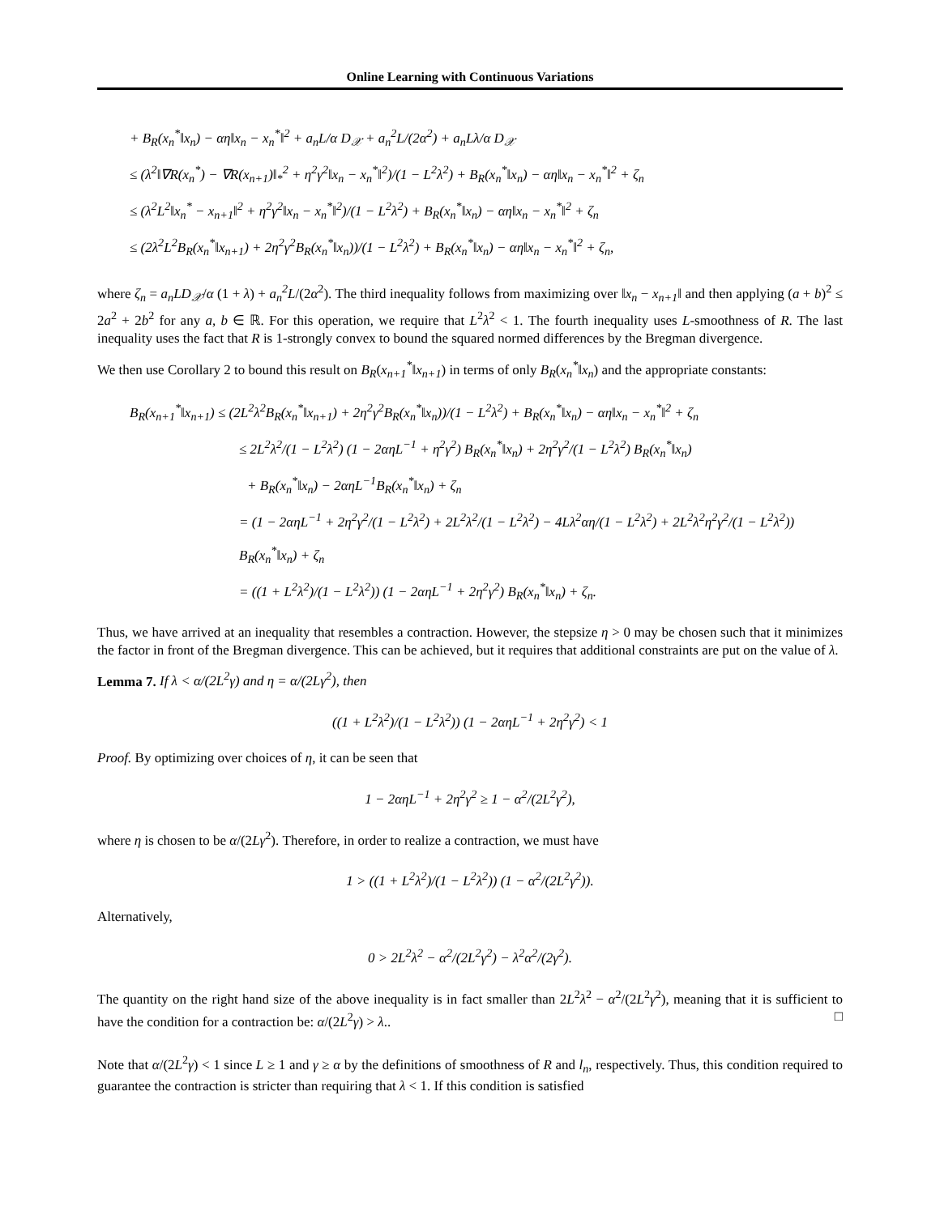Online Learning with Continuous Variations
+ B<sub>R</sub>(x<sub>n</sub><sup>*</sup>‖x<sub>n</sub>) − αη‖x<sub>n</sub> − x<sub>n</sub><sup>*</sup>‖<sup>2</sup> + a<sub>n</sub>L/α D<sub>𝒳</sub> + a<sub>n</sub><sup>2</sup>L/(2α<sup>2</sup>) + a<sub>n</sub>Lλ/α D<sub>𝒳</sub>
≤ (λ<sup>2</sup>‖∇R(x<sub>n</sub><sup>*</sup>) − ∇R(x<sub>n+1</sub>)‖<sub>*</sub><sup>2</sup> + η<sup>2</sup>γ<sup>2</sup>‖x<sub>n</sub> − x<sub>n</sub><sup>*</sup>‖<sup>2</sup>)/(1 − L<sup>2</sup>λ<sup>2</sup>) + B<sub>R</sub>(x<sub>n</sub><sup>*</sup>‖x<sub>n</sub>) − αη‖x<sub>n</sub> − x<sub>n</sub><sup>*</sup>‖<sup>2</sup> + ζ<sub>n</sub>
≤ (λ<sup>2</sup>L<sup>2</sup>‖x<sub>n</sub><sup>*</sup> − x<sub>n+1</sub>‖<sup>2</sup> + η<sup>2</sup>γ<sup>2</sup>‖x<sub>n</sub> − x<sub>n</sub><sup>*</sup>‖<sup>2</sup>)/(1 − L<sup>2</sup>λ<sup>2</sup>) + B<sub>R</sub>(x<sub>n</sub><sup>*</sup>‖x<sub>n</sub>) − αη‖x<sub>n</sub> − x<sub>n</sub><sup>*</sup>‖<sup>2</sup> + ζ<sub>n</sub>
≤ (2λ<sup>2</sup>L<sup>2</sup>B<sub>R</sub>(x<sub>n</sub><sup>*</sup>‖x<sub>n+1</sub>) + 2η<sup>2</sup>γ<sup>2</sup>B<sub>R</sub>(x<sub>n</sub><sup>*</sup>‖x<sub>n</sub>))/(1 − L<sup>2</sup>λ<sup>2</sup>) + B<sub>R</sub>(x<sub>n</sub><sup>*</sup>‖x<sub>n</sub>) − αη‖x<sub>n</sub> − x<sub>n</sub><sup>*</sup>‖<sup>2</sup> + ζ<sub>n</sub>,
where ζ<sub>n</sub> = a<sub>n</sub>LD<sub>𝒳</sub>/α (1 + λ) + a<sub>n</sub><sup>2</sup>L/(2α<sup>2</sup>). The third inequality follows from maximizing over ‖x<sub>n</sub> − x<sub>n+1</sub>‖ and then applying (a + b)<sup>2</sup> ≤ 2a<sup>2</sup> + 2b<sup>2</sup> for any a, b ∈ ℝ. For this operation, we require that L<sup>2</sup>λ<sup>2</sup> < 1. The fourth inequality uses L-smoothness of R. The last inequality uses the fact that R is 1-strongly convex to bound the squared normed differences by the Bregman divergence.
We then use Corollary 2 to bound this result on B<sub>R</sub>(x<sub>n+1</sub><sup>*</sup>‖x<sub>n+1</sub>) in terms of only B<sub>R</sub>(x<sub>n</sub><sup>*</sup>‖x<sub>n</sub>) and the appropriate constants:
B<sub>R</sub>(x<sub>n+1</sub><sup>*</sup>‖x<sub>n+1</sub>) ≤ (2L<sup>2</sup>λ<sup>2</sup>B<sub>R</sub>(x<sub>n</sub><sup>*</sup>‖x<sub>n+1</sub>) + 2η<sup>2</sup>γ<sup>2</sup>B<sub>R</sub>(x<sub>n</sub><sup>*</sup>‖x<sub>n</sub>))/(1 − L<sup>2</sup>λ<sup>2</sup>) + B<sub>R</sub>(x<sub>n</sub><sup>*</sup>‖x<sub>n</sub>) − αη‖x<sub>n</sub> − x<sub>n</sub><sup>*</sup>‖<sup>2</sup> + ζ<sub>n</sub>
≤ 2L<sup>2</sup>λ<sup>2</sup>/(1 − L<sup>2</sup>λ<sup>2</sup>) (1 − 2αηL<sup>−1</sup> + η<sup>2</sup>γ<sup>2</sup>) B<sub>R</sub>(x<sub>n</sub><sup>*</sup>‖x<sub>n</sub>) + 2η<sup>2</sup>γ<sup>2</sup>/(1 − L<sup>2</sup>λ<sup>2</sup>) B<sub>R</sub>(x<sub>n</sub><sup>*</sup>‖x<sub>n</sub>)
+ B<sub>R</sub>(x<sub>n</sub><sup>*</sup>‖x<sub>n</sub>) − 2αηL<sup>−1</sup>B<sub>R</sub>(x<sub>n</sub><sup>*</sup>‖x<sub>n</sub>) + ζ<sub>n</sub>
= (1 − 2αηL<sup>−1</sup> + 2η<sup>2</sup>γ<sup>2</sup>/(1 − L<sup>2</sup>λ<sup>2</sup>) + 2L<sup>2</sup>λ<sup>2</sup>/(1 − L<sup>2</sup>λ<sup>2</sup>) − 4Lλ<sup>2</sup>αη/(1 − L<sup>2</sup>λ<sup>2</sup>) + 2L<sup>2</sup>λ<sup>2</sup>η<sup>2</sup>γ<sup>2</sup>/(1 − L<sup>2</sup>λ<sup>2</sup>)) B<sub>R</sub>(x<sub>n</sub><sup>*</sup>‖x<sub>n</sub>) + ζ<sub>n</sub>
= ((1 + L<sup>2</sup>λ<sup>2</sup>)/(1 − L<sup>2</sup>λ<sup>2</sup>)) (1 − 2αηL<sup>−1</sup> + 2η<sup>2</sup>γ<sup>2</sup>) B<sub>R</sub>(x<sub>n</sub><sup>*</sup>‖x<sub>n</sub>) + ζ<sub>n</sub>.
Thus, we have arrived at an inequality that resembles a contraction. However, the stepsize η > 0 may be chosen such that it minimizes the factor in front of the Bregman divergence. This can be achieved, but it requires that additional constraints are put on the value of λ.
Lemma 7. If λ < α/(2L<sup>2</sup>γ) and η = α/(2Lγ<sup>2</sup>), then
((1 + L<sup>2</sup>λ<sup>2</sup>)/(1 − L<sup>2</sup>λ<sup>2</sup>)) (1 − 2αηL<sup>−1</sup> + 2η<sup>2</sup>γ<sup>2</sup>) < 1
Proof. By optimizing over choices of η, it can be seen that
1 − 2αηL<sup>−1</sup> + 2η<sup>2</sup>γ<sup>2</sup> ≥ 1 − α<sup>2</sup>/(2L<sup>2</sup>γ<sup>2</sup>),
where η is chosen to be α/(2Lγ<sup>2</sup>). Therefore, in order to realize a contraction, we must have
1 > ((1 + L<sup>2</sup>λ<sup>2</sup>)/(1 − L<sup>2</sup>λ<sup>2</sup>)) (1 − α<sup>2</sup>/(2L<sup>2</sup>γ<sup>2</sup>)).
Alternatively,
0 > 2L<sup>2</sup>λ<sup>2</sup> − α<sup>2</sup>/(2L<sup>2</sup>γ<sup>2</sup>) − λ<sup>2</sup>α<sup>2</sup>/(2γ<sup>2</sup>).
The quantity on the right hand size of the above inequality is in fact smaller than 2L<sup>2</sup>λ<sup>2</sup> − α<sup>2</sup>/(2L<sup>2</sup>γ<sup>2</sup>), meaning that it is sufficient to have the condition for a contraction be: α/(2L<sup>2</sup>γ) > λ.. □
Note that α/(2L<sup>2</sup>γ) < 1 since L ≥ 1 and γ ≥ α by the definitions of smoothness of R and l<sub>n</sub>, respectively. Thus, this condition required to guarantee the contraction is stricter than requiring that λ < 1. If this condition is satisfied